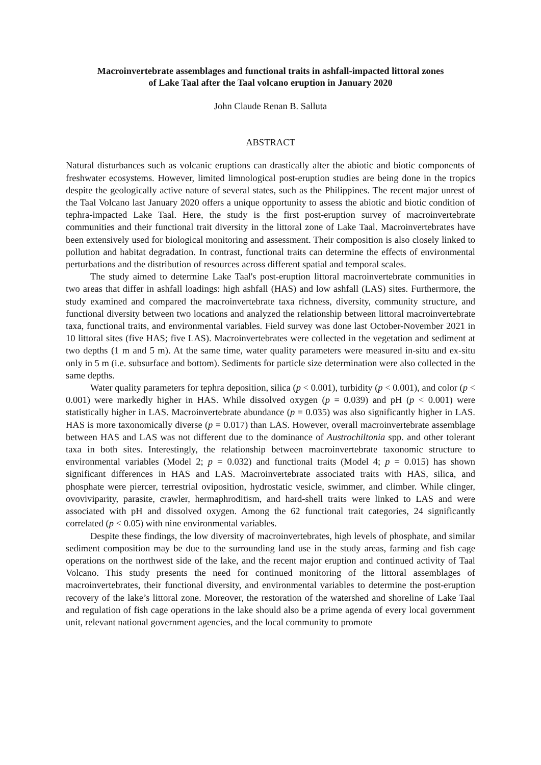Macroinvertebrate assemblages and functional traits in ashfall-impacted littoral zones
of Lake Taal after the Taal volcano eruption in January 2020
John Claude Renan B. Salluta
ABSTRACT
Natural disturbances such as volcanic eruptions can drastically alter the abiotic and biotic components of freshwater ecosystems. However, limited limnological post-eruption studies are being done in the tropics despite the geologically active nature of several states, such as the Philippines. The recent major unrest of the Taal Volcano last January 2020 offers a unique opportunity to assess the abiotic and biotic condition of tephra-impacted Lake Taal. Here, the study is the first post-eruption survey of macroinvertebrate communities and their functional trait diversity in the littoral zone of Lake Taal. Macroinvertebrates have been extensively used for biological monitoring and assessment. Their composition is also closely linked to pollution and habitat degradation. In contrast, functional traits can determine the effects of environmental perturbations and the distribution of resources across different spatial and temporal scales.
The study aimed to determine Lake Taal's post-eruption littoral macroinvertebrate communities in two areas that differ in ashfall loadings: high ashfall (HAS) and low ashfall (LAS) sites. Furthermore, the study examined and compared the macroinvertebrate taxa richness, diversity, community structure, and functional diversity between two locations and analyzed the relationship between littoral macroinvertebrate taxa, functional traits, and environmental variables. Field survey was done last October-November 2021 in 10 littoral sites (five HAS; five LAS). Macroinvertebrates were collected in the vegetation and sediment at two depths (1 m and 5 m). At the same time, water quality parameters were measured in-situ and ex-situ only in 5 m (i.e. subsurface and bottom). Sediments for particle size determination were also collected in the same depths.
Water quality parameters for tephra deposition, silica (p < 0.001), turbidity (p < 0.001), and color (p < 0.001) were markedly higher in HAS. While dissolved oxygen (p = 0.039) and pH (p < 0.001) were statistically higher in LAS. Macroinvertebrate abundance (p = 0.035) was also significantly higher in LAS. HAS is more taxonomically diverse (p = 0.017) than LAS. However, overall macroinvertebrate assemblage between HAS and LAS was not different due to the dominance of Austrochiltonia spp. and other tolerant taxa in both sites. Interestingly, the relationship between macroinvertebrate taxonomic structure to environmental variables (Model 2; p = 0.032) and functional traits (Model 4; p = 0.015) has shown significant differences in HAS and LAS. Macroinvertebrate associated traits with HAS, silica, and phosphate were piercer, terrestrial oviposition, hydrostatic vesicle, swimmer, and climber. While clinger, ovoviviparity, parasite, crawler, hermaphroditism, and hard-shell traits were linked to LAS and were associated with pH and dissolved oxygen. Among the 62 functional trait categories, 24 significantly correlated (p < 0.05) with nine environmental variables.
Despite these findings, the low diversity of macroinvertebrates, high levels of phosphate, and similar sediment composition may be due to the surrounding land use in the study areas, farming and fish cage operations on the northwest side of the lake, and the recent major eruption and continued activity of Taal Volcano. This study presents the need for continued monitoring of the littoral assemblages of macroinvertebrates, their functional diversity, and environmental variables to determine the post-eruption recovery of the lake’s littoral zone. Moreover, the restoration of the watershed and shoreline of Lake Taal and regulation of fish cage operations in the lake should also be a prime agenda of every local government unit, relevant national government agencies, and the local community to promote